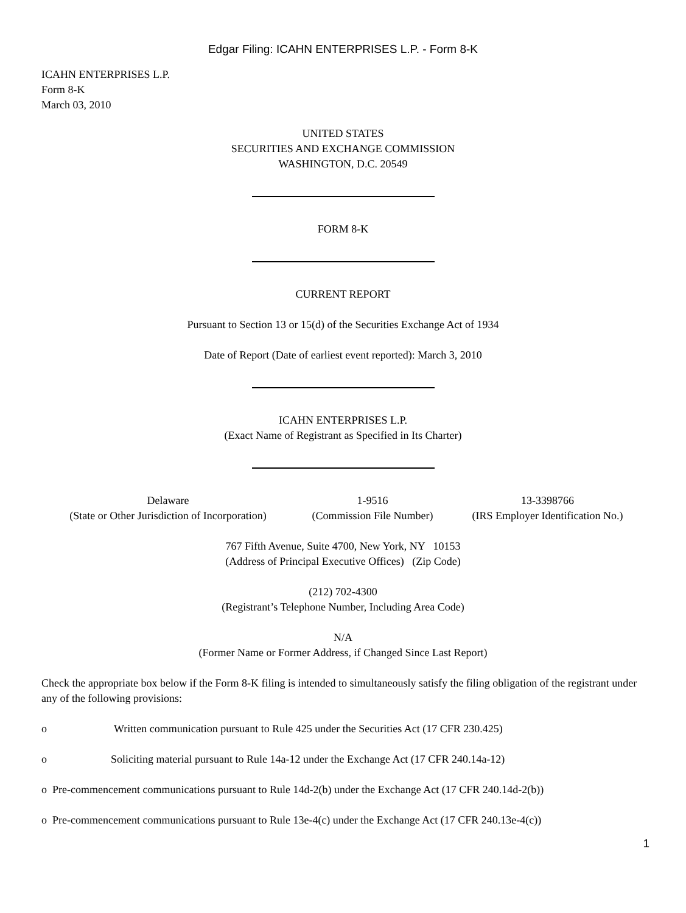Edgar Filing: ICAHN ENTERPRISES L.P. - Form 8-K
ICAHN ENTERPRISES L.P.
Form 8-K
March 03, 2010
UNITED STATES
SECURITIES AND EXCHANGE COMMISSION
WASHINGTON, D.C. 20549
FORM 8-K
CURRENT REPORT
Pursuant to Section 13 or 15(d) of the Securities Exchange Act of 1934
Date of Report (Date of earliest event reported): March 3, 2010
ICAHN ENTERPRISES L.P.
(Exact Name of Registrant as Specified in Its Charter)
| Delaware | 1-9516 | 13-3398766 |
| (State or Other Jurisdiction of Incorporation) | (Commission File Number) | (IRS Employer Identification No.) |
767 Fifth Avenue, Suite 4700, New York, NY 10153
(Address of Principal Executive Offices) (Zip Code)
(212) 702-4300
(Registrant’s Telephone Number, Including Area Code)
N/A
(Former Name or Former Address, if Changed Since Last Report)
Check the appropriate box below if the Form 8-K filing is intended to simultaneously satisfy the filing obligation of the registrant under any of the following provisions:
o Written communication pursuant to Rule 425 under the Securities Act (17 CFR 230.425)
o Soliciting material pursuant to Rule 14a-12 under the Exchange Act (17 CFR 240.14a-12)
o Pre-commencement communications pursuant to Rule 14d-2(b) under the Exchange Act (17 CFR 240.14d-2(b))
o Pre-commencement communications pursuant to Rule 13e-4(c) under the Exchange Act (17 CFR 240.13e-4(c))
1